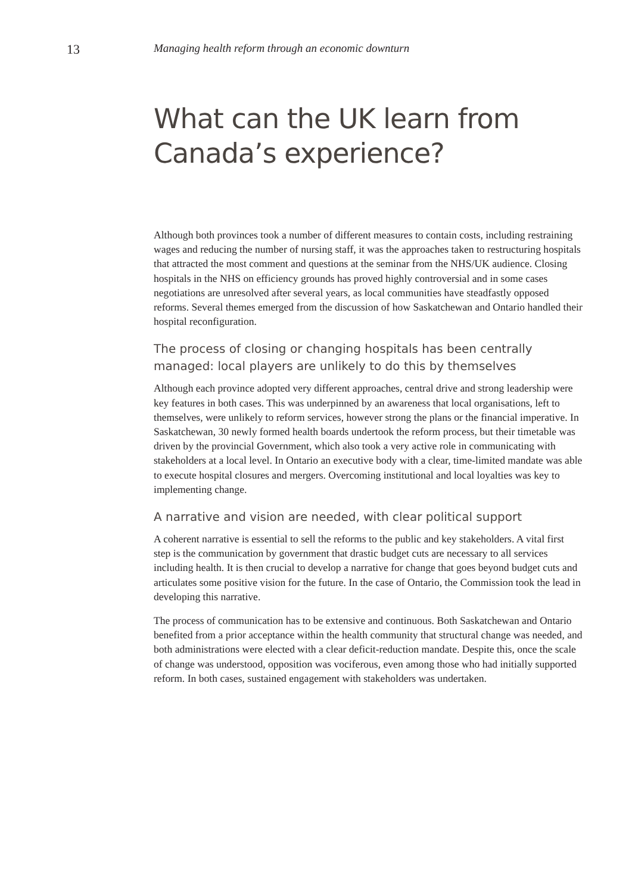13
Managing health reform through an economic downturn
What can the UK learn from Canada’s experience?
Although both provinces took a number of different measures to contain costs, including restraining wages and reducing the number of nursing staff, it was the approaches taken to restructuring hospitals that attracted the most comment and questions at the seminar from the NHS/UK audience. Closing hospitals in the NHS on efficiency grounds has proved highly controversial and in some cases negotiations are unresolved after several years, as local communities have steadfastly opposed reforms. Several themes emerged from the discussion of how Saskatchewan and Ontario handled their hospital reconfiguration.
The process of closing or changing hospitals has been centrally managed: local players are unlikely to do this by themselves
Although each province adopted very different approaches, central drive and strong leadership were key features in both cases. This was underpinned by an awareness that local organisations, left to themselves, were unlikely to reform services, however strong the plans or the financial imperative. In Saskatchewan, 30 newly formed health boards undertook the reform process, but their timetable was driven by the provincial Government, which also took a very active role in communicating with stakeholders at a local level. In Ontario an executive body with a clear, time-limited mandate was able to execute hospital closures and mergers. Overcoming institutional and local loyalties was key to implementing change.
A narrative and vision are needed, with clear political support
A coherent narrative is essential to sell the reforms to the public and key stakeholders. A vital first step is the communication by government that drastic budget cuts are necessary to all services including health. It is then crucial to develop a narrative for change that goes beyond budget cuts and articulates some positive vision for the future. In the case of Ontario, the Commission took the lead in developing this narrative.
The process of communication has to be extensive and continuous. Both Saskatchewan and Ontario benefited from a prior acceptance within the health community that structural change was needed, and both administrations were elected with a clear deficit-reduction mandate. Despite this, once the scale of change was understood, opposition was vociferous, even among those who had initially supported reform. In both cases, sustained engagement with stakeholders was undertaken.